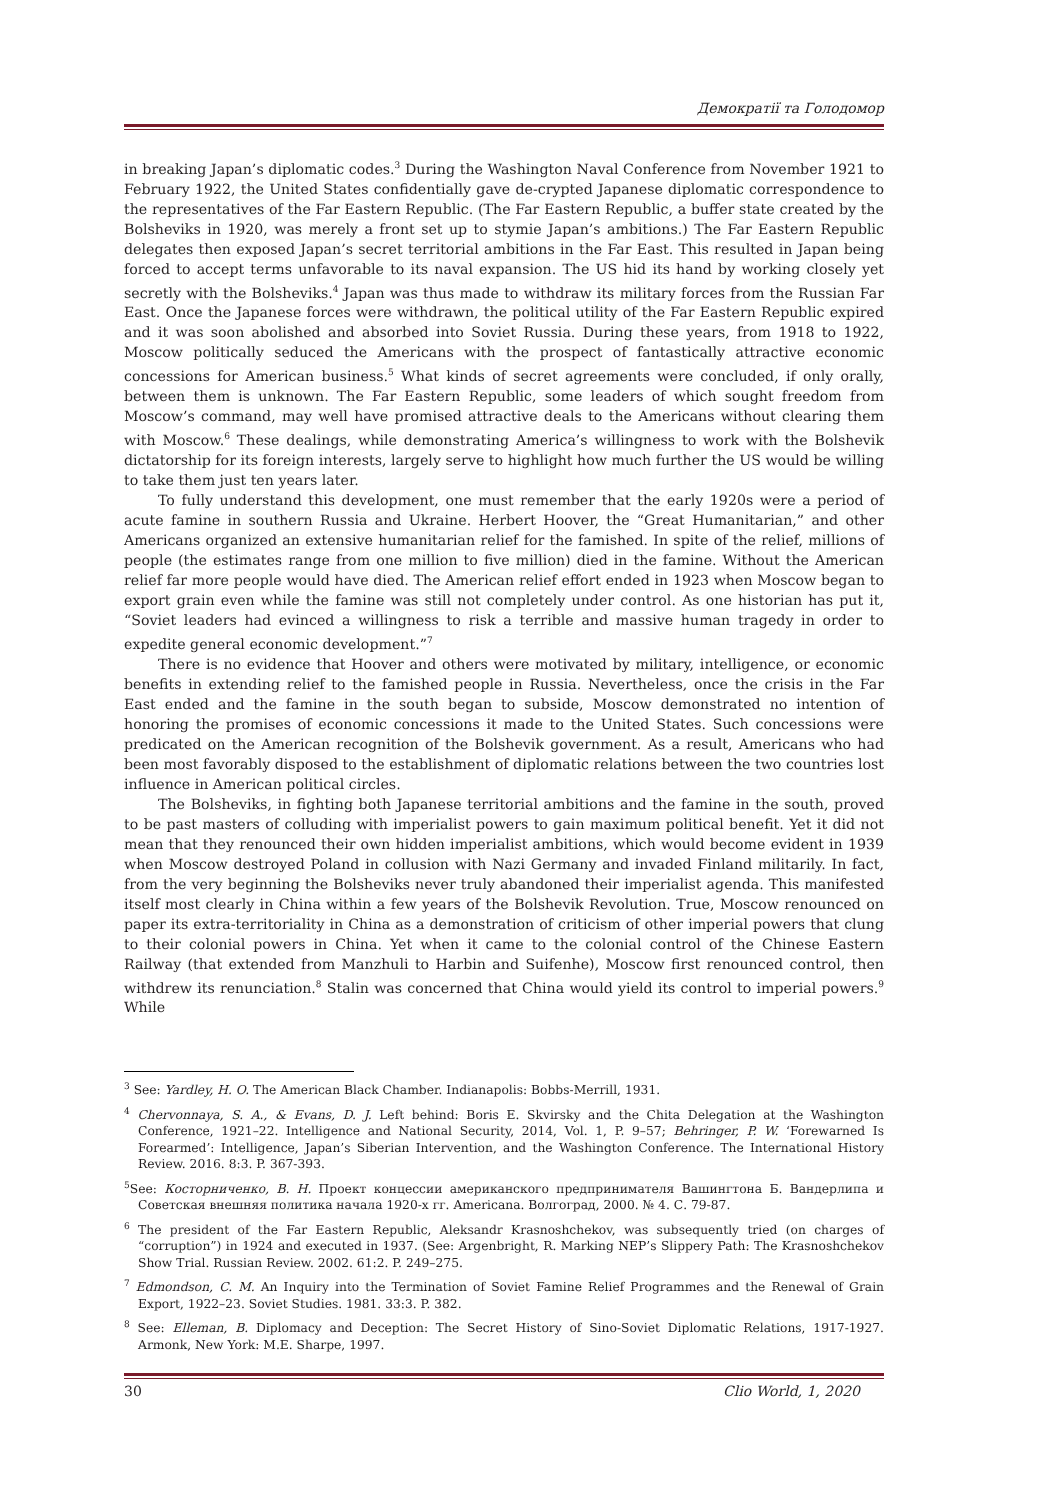Демократії та Голодомор
in breaking Japan’s diplomatic codes.<sup>3</sup> During the Washington Naval Conference from November 1921 to February 1922, the United States confidentially gave de-crypted Japanese diplomatic correspondence to the representatives of the Far Eastern Republic. (The Far Eastern Republic, a buffer state created by the Bolsheviks in 1920, was merely a front set up to stymie Japan’s ambitions.) The Far Eastern Republic delegates then exposed Japan’s secret territorial ambitions in the Far East. This resulted in Japan being forced to accept terms unfavorable to its naval expansion. The US hid its hand by working closely yet secretly with the Bolsheviks.<sup>4</sup> Japan was thus made to withdraw its military forces from the Russian Far East. Once the Japanese forces were withdrawn, the political utility of the Far Eastern Republic expired and it was soon abolished and absorbed into Soviet Russia. During these years, from 1918 to 1922, Moscow politically seduced the Americans with the prospect of fantastically attractive economic concessions for American business.<sup>5</sup> What kinds of secret agreements were concluded, if only orally, between them is unknown. The Far Eastern Republic, some leaders of which sought freedom from Moscow’s command, may well have promised attractive deals to the Americans without clearing them with Moscow.<sup>6</sup> These dealings, while demonstrating America’s willingness to work with the Bolshevik dictatorship for its foreign interests, largely serve to highlight how much further the US would be willing to take them just ten years later.
To fully understand this development, one must remember that the early 1920s were a period of acute famine in southern Russia and Ukraine. Herbert Hoover, the “Great Humanitarian,” and other Americans organized an extensive humanitarian relief for the famished. In spite of the relief, millions of people (the estimates range from one million to five million) died in the famine. Without the American relief far more people would have died. The American relief effort ended in 1923 when Moscow began to export grain even while the famine was still not completely under control. As one historian has put it, “Soviet leaders had evinced a willingness to risk a terrible and massive human tragedy in order to expedite general economic development.”<sup>7</sup>
There is no evidence that Hoover and others were motivated by military, intelligence, or economic benefits in extending relief to the famished people in Russia. Nevertheless, once the crisis in the Far East ended and the famine in the south began to subside, Moscow demonstrated no intention of honoring the promises of economic concessions it made to the United States. Such concessions were predicated on the American recognition of the Bolshevik government. As a result, Americans who had been most favorably disposed to the establishment of diplomatic relations between the two countries lost influence in American political circles.
The Bolsheviks, in fighting both Japanese territorial ambitions and the famine in the south, proved to be past masters of colluding with imperialist powers to gain maximum political benefit. Yet it did not mean that they renounced their own hidden imperialist ambitions, which would become evident in 1939 when Moscow destroyed Poland in collusion with Nazi Germany and invaded Finland militarily. In fact, from the very beginning the Bolsheviks never truly abandoned their imperialist agenda. This manifested itself most clearly in China within a few years of the Bolshevik Revolution. True, Moscow renounced on paper its extra-territoriality in China as a demonstration of criticism of other imperial powers that clung to their colonial powers in China. Yet when it came to the colonial control of the Chinese Eastern Railway (that extended from Manzhuli to Harbin and Suifenhe), Moscow first renounced control, then withdrew its renunciation.<sup>8</sup> Stalin was concerned that China would yield its control to imperial powers.<sup>9</sup> While
<sup>3</sup> See: Yardley, H. O. The American Black Chamber. Indianapolis: Bobbs-Merrill, 1931.
<sup>4</sup> Chervonnaya, S. A., & Evans, D. J. Left behind: Boris E. Skvirsky and the Chita Delegation at the Washington Conference, 1921–22. Intelligence and National Security, 2014, Vol. 1, P. 9–57; Behringer, P. W. ‘Forewarned Is Forearmed’: Intelligence, Japan’s Siberian Intervention, and the Washington Conference. The International History Review. 2016. 8:3. P. 367-393.
<sup>5</sup> See: Косторниченко, В. Н. Проект концессии американского предпринимателя Вашингтона Б. Вандерлипа и Советская внешняя политика начала 1920-х гг. Americana. Волгоград, 2000. № 4. С. 79-87.
<sup>6</sup> The president of the Far Eastern Republic, Aleksandr Krasnoshchekov, was subsequently tried (on charges of “corruption”) in 1924 and executed in 1937. (See: Argenbright, R. Marking NEP’s Slippery Path: The Krasnoshchekov Show Trial. Russian Review. 2002. 61:2. P. 249–275.
<sup>7</sup> Edmondson, C. M. An Inquiry into the Termination of Soviet Famine Relief Programmes and the Renewal of Grain Export, 1922–23. Soviet Studies. 1981. 33:3. P. 382.
<sup>8</sup> See: Elleman, B. Diplomacy and Deception: The Secret History of Sino-Soviet Diplomatic Relations, 1917-1927. Armonk, New York: M.E. Sharpe, 1997.
30 Clio World, 1, 2020